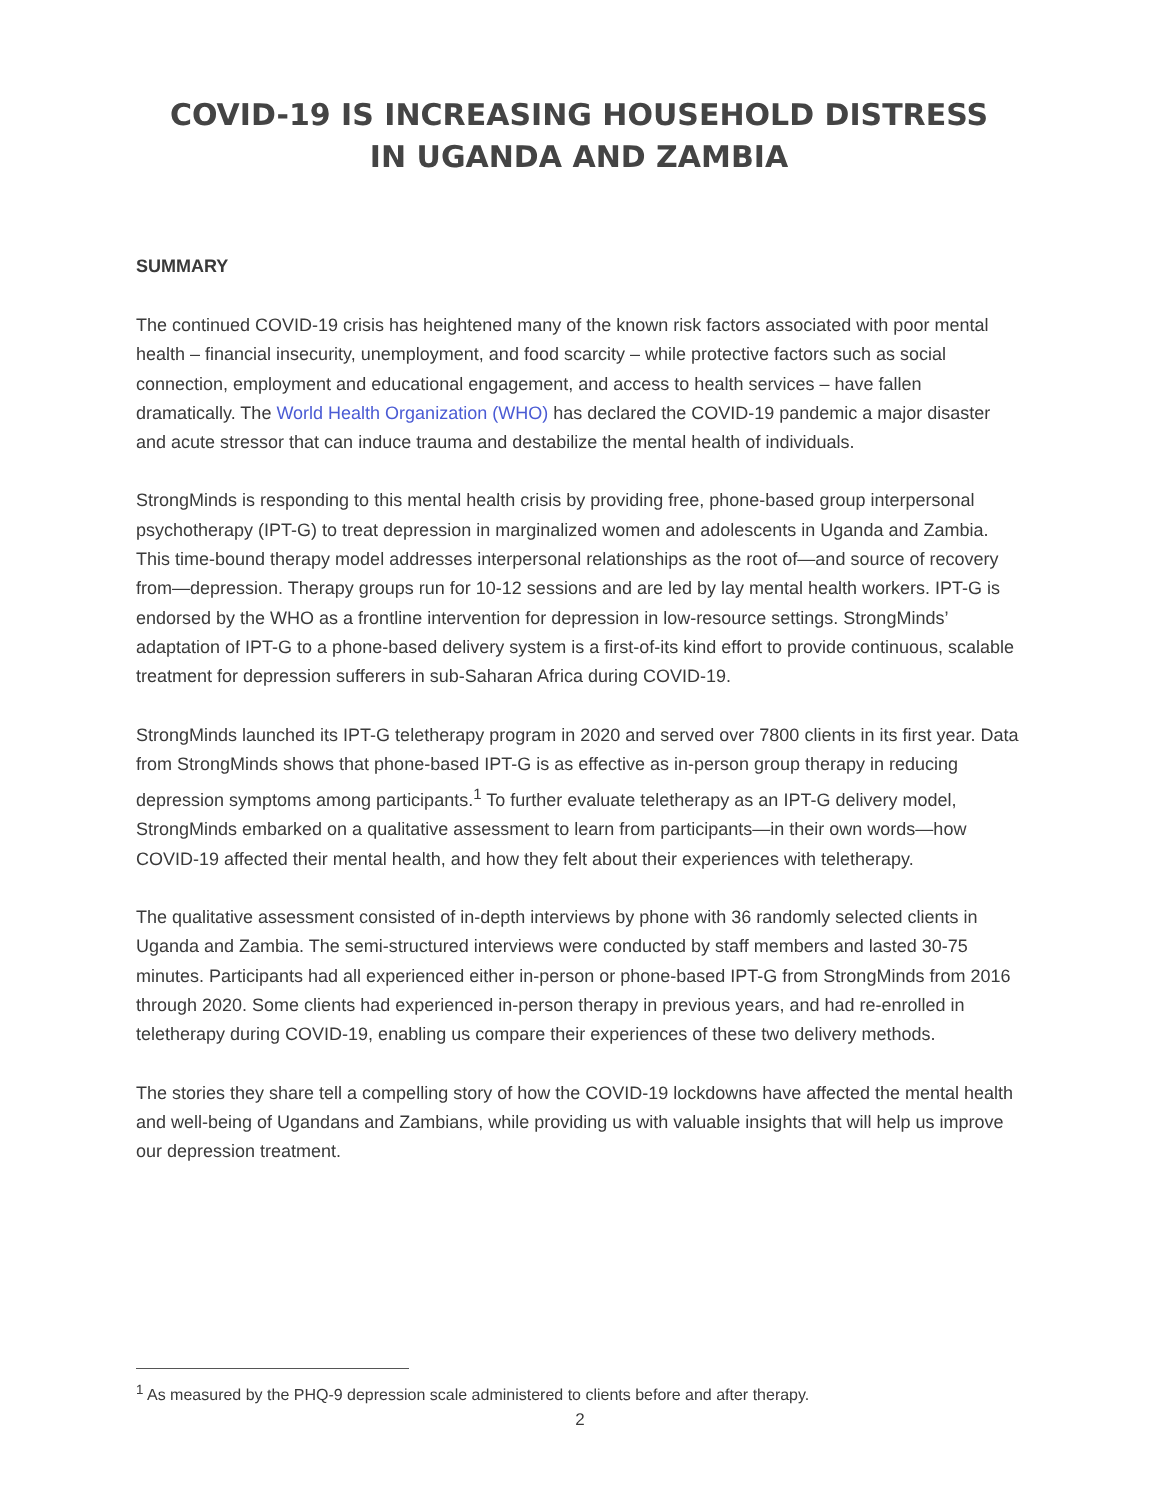COVID-19 IS INCREASING HOUSEHOLD DISTRESS
IN UGANDA AND ZAMBIA
SUMMARY
The continued COVID-19 crisis has heightened many of the known risk factors associated with poor mental health – financial insecurity, unemployment, and food scarcity – while protective factors such as social connection, employment and educational engagement, and access to health services – have fallen dramatically. The World Health Organization (WHO) has declared the COVID-19 pandemic a major disaster and acute stressor that can induce trauma and destabilize the mental health of individuals.
StrongMinds is responding to this mental health crisis by providing free, phone-based group interpersonal psychotherapy (IPT-G) to treat depression in marginalized women and adolescents in Uganda and Zambia. This time-bound therapy model addresses interpersonal relationships as the root of—and source of recovery from—depression. Therapy groups run for 10-12 sessions and are led by lay mental health workers. IPT-G is endorsed by the WHO as a frontline intervention for depression in low-resource settings. StrongMinds’ adaptation of IPT-G to a phone-based delivery system is a first-of-its kind effort to provide continuous, scalable treatment for depression sufferers in sub-Saharan Africa during COVID-19.
StrongMinds launched its IPT-G teletherapy program in 2020 and served over 7800 clients in its first year. Data from StrongMinds shows that phone-based IPT-G is as effective as in-person group therapy in reducing depression symptoms among participants.<sup>1</sup> To further evaluate teletherapy as an IPT-G delivery model, StrongMinds embarked on a qualitative assessment to learn from participants—in their own words—how COVID-19 affected their mental health, and how they felt about their experiences with teletherapy.
The qualitative assessment consisted of in-depth interviews by phone with 36 randomly selected clients in Uganda and Zambia. The semi-structured interviews were conducted by staff members and lasted 30-75 minutes. Participants had all experienced either in-person or phone-based IPT-G from StrongMinds from 2016 through 2020. Some clients had experienced in-person therapy in previous years, and had re-enrolled in teletherapy during COVID-19, enabling us compare their experiences of these two delivery methods.
The stories they share tell a compelling story of how the COVID-19 lockdowns have affected the mental health and well-being of Ugandans and Zambians, while providing us with valuable insights that will help us improve our depression treatment.
<sup>1</sup> As measured by the PHQ-9 depression scale administered to clients before and after therapy.
2